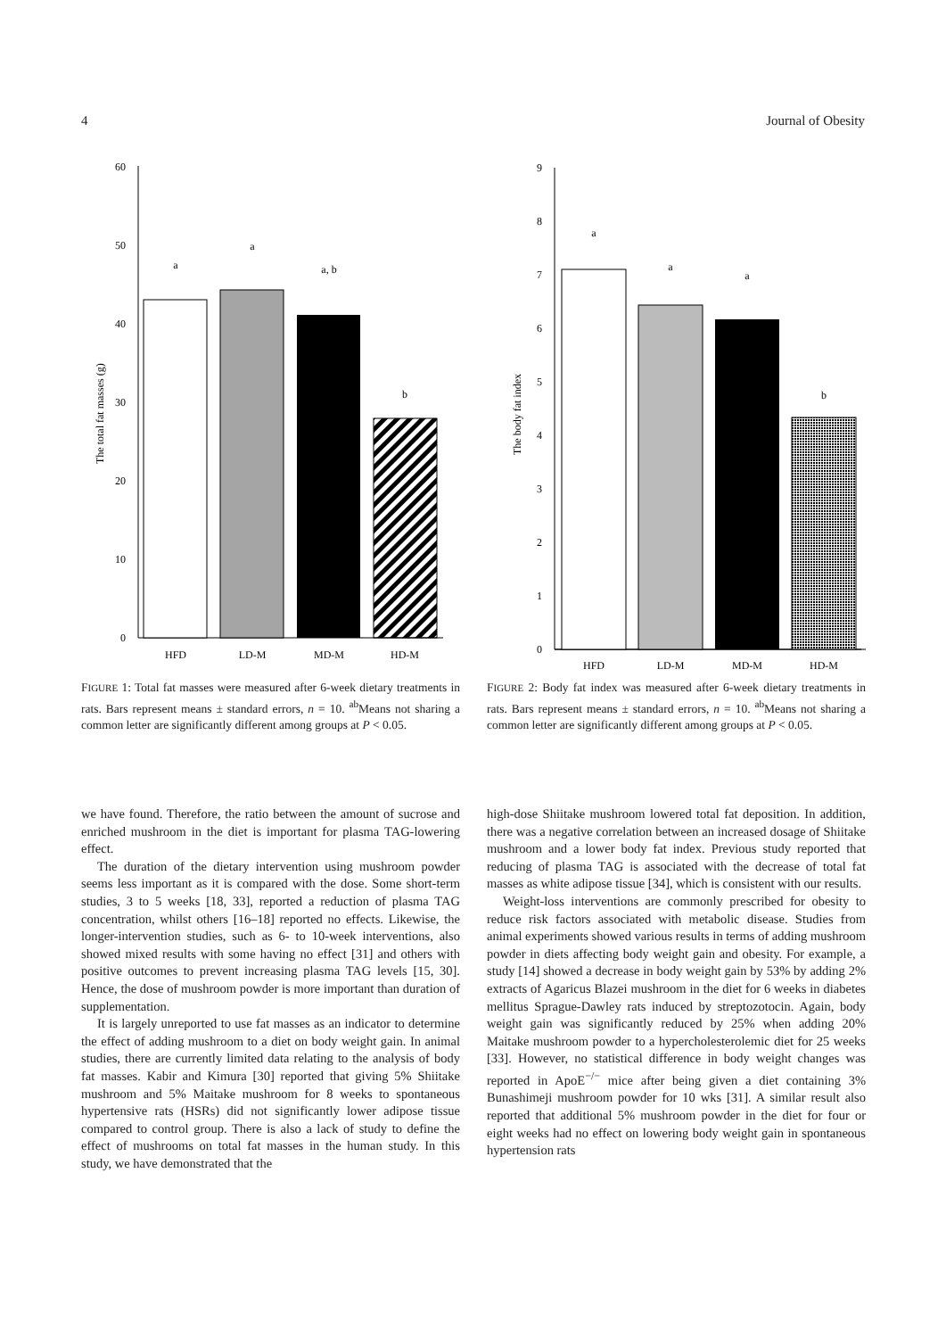4 Journal of Obesity
0
10
20
30
40
50
60
The total fat masses (g)
a
a
a, b
b
HFD
LD-M
MD-M
HD-M
FIGURE 1: Total fat masses were measured after 6-week dietary treatments in rats. Bars represent means ± standard errors, n = 10. <sup>ab</sup>Means not sharing a common letter are significantly different among groups at P < 0.05.
0
1
2
3
4
5
6
7
8
9
The body fat index
a
a
a
b
HFD
LD-M
MD-M
HD-M
FIGURE 2: Body fat index was measured after 6-week dietary treatments in rats. Bars represent means ± standard errors, n = 10. <sup>ab</sup>Means not sharing a common letter are significantly different among groups at P < 0.05.
we have found. Therefore, the ratio between the amount of sucrose and enriched mushroom in the diet is important for plasma TAG-lowering effect.
The duration of the dietary intervention using mushroom powder seems less important as it is compared with the dose. Some short-term studies, 3 to 5 weeks [18, 33], reported a reduction of plasma TAG concentration, whilst others [16–18] reported no effects. Likewise, the longer-intervention studies, such as 6- to 10-week interventions, also showed mixed results with some having no effect [31] and others with positive outcomes to prevent increasing plasma TAG levels [15, 30]. Hence, the dose of mushroom powder is more important than duration of supplementation.
It is largely unreported to use fat masses as an indicator to determine the effect of adding mushroom to a diet on body weight gain. In animal studies, there are currently limited data relating to the analysis of body fat masses. Kabir and Kimura [30] reported that giving 5% Shiitake mushroom and 5% Maitake mushroom for 8 weeks to spontaneous hypertensive rats (HSRs) did not significantly lower adipose tissue compared to control group. There is also a lack of study to define the effect of mushrooms on total fat masses in the human study. In this study, we have demonstrated that the
high-dose Shiitake mushroom lowered total fat deposition. In addition, there was a negative correlation between an increased dosage of Shiitake mushroom and a lower body fat index. Previous study reported that reducing of plasma TAG is associated with the decrease of total fat masses as white adipose tissue [34], which is consistent with our results.
Weight-loss interventions are commonly prescribed for obesity to reduce risk factors associated with metabolic disease. Studies from animal experiments showed various results in terms of adding mushroom powder in diets affecting body weight gain and obesity. For example, a study [14] showed a decrease in body weight gain by 53% by adding 2% extracts of Agaricus Blazei mushroom in the diet for 6 weeks in diabetes mellitus Sprague-Dawley rats induced by streptozotocin. Again, body weight gain was significantly reduced by 25% when adding 20% Maitake mushroom powder to a hypercholesterolemic diet for 25 weeks [33]. However, no statistical difference in body weight changes was reported in ApoE<sup>−/−</sup> mice after being given a diet containing 3% Bunashimeji mushroom powder for 10 wks [31]. A similar result also reported that additional 5% mushroom powder in the diet for four or eight weeks had no effect on lowering body weight gain in spontaneous hypertension rats